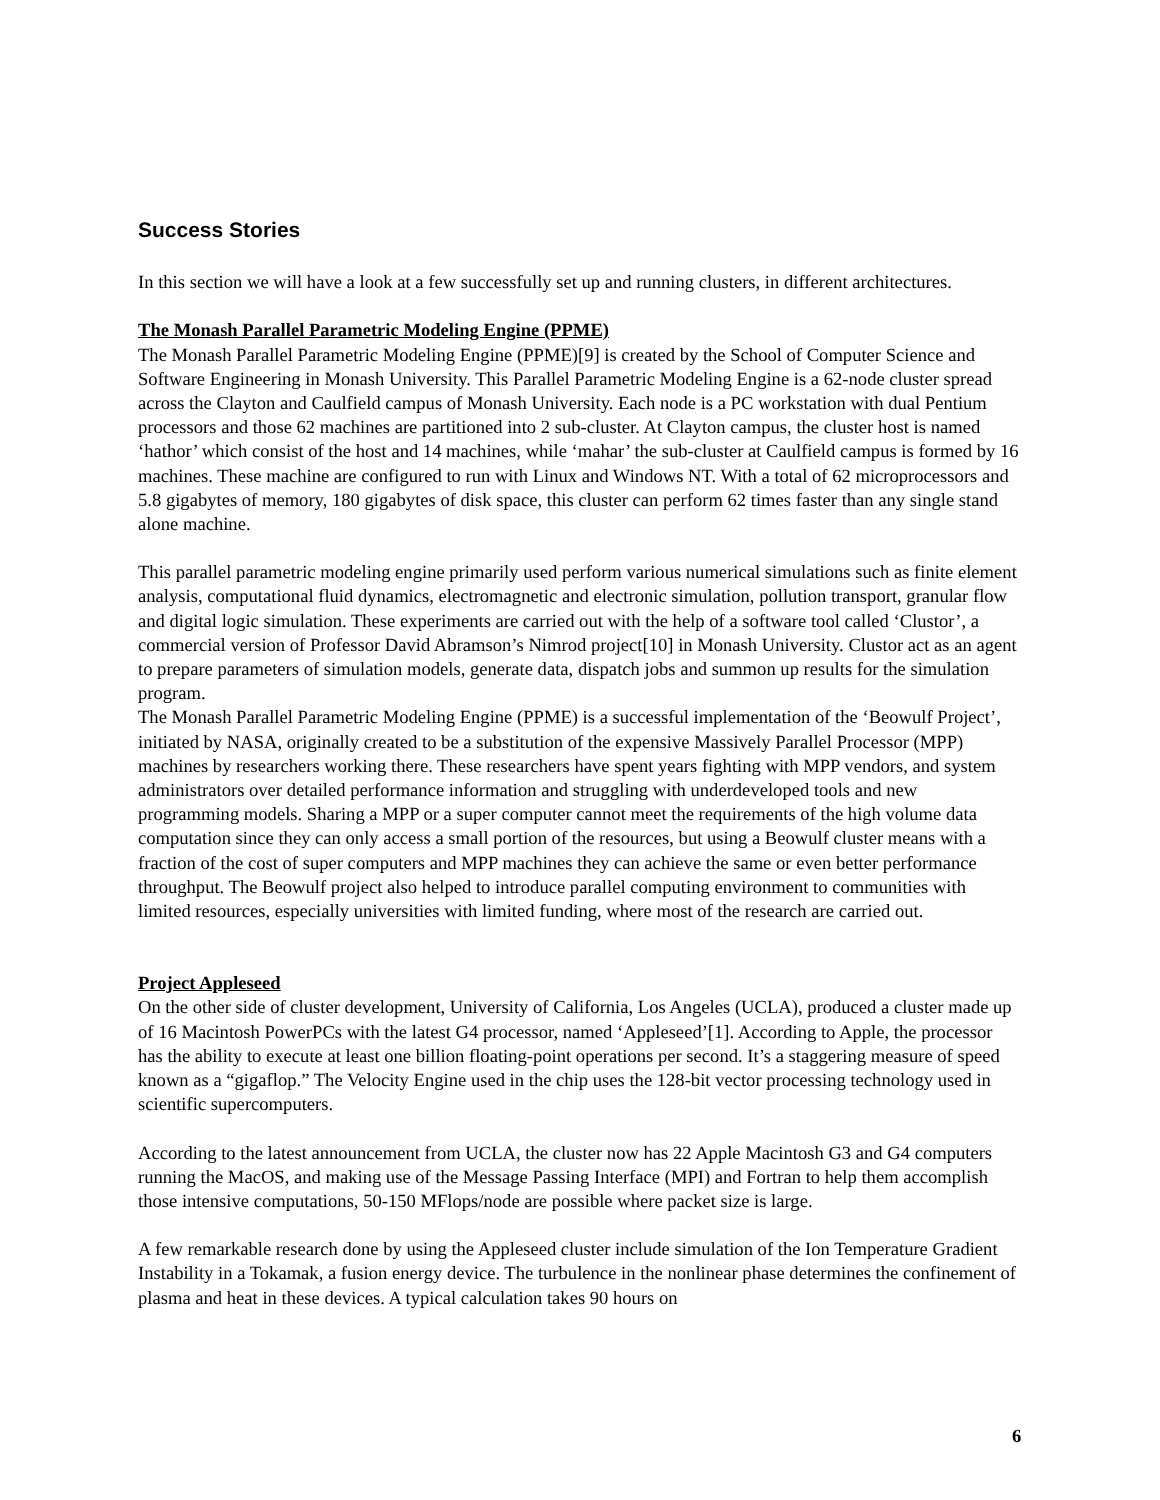Success Stories
In this section we will have a look at a few successfully set up and running clusters, in different architectures.
The Monash Parallel Parametric Modeling Engine (PPME)
The Monash Parallel Parametric Modeling Engine (PPME)[9] is created by the School of Computer Science and Software Engineering in Monash University. This Parallel Parametric Modeling Engine is a 62-node cluster spread across the Clayton and Caulfield campus of Monash University. Each node is a PC workstation with dual Pentium processors and those 62 machines are partitioned into 2 sub-cluster. At Clayton campus, the cluster host is named ‘hathor’ which consist of the host and 14 machines, while ‘mahar’ the sub-cluster at Caulfield campus is formed by 16 machines. These machine are configured to run with Linux and Windows NT. With a total of 62 microprocessors and 5.8 gigabytes of memory, 180 gigabytes of disk space, this cluster can perform 62 times faster than any single stand alone machine.
This parallel parametric modeling engine primarily used perform various numerical simulations such as finite element analysis, computational fluid dynamics, electromagnetic and electronic simulation, pollution transport, granular flow and digital logic simulation. These experiments are carried out with the help of a software tool called ‘Clustor’, a commercial version of Professor David Abramson’s Nimrod project[10] in Monash University. Clustor act as an agent to prepare parameters of simulation models, generate data, dispatch jobs and summon up results for the simulation program.
The Monash Parallel Parametric Modeling Engine (PPME) is a successful implementation of the ‘Beowulf Project’, initiated by NASA, originally created to be a substitution of the expensive Massively Parallel Processor (MPP) machines by researchers working there. These researchers have spent years fighting with MPP vendors, and system administrators over detailed performance information and struggling with underdeveloped tools and new programming models. Sharing a MPP or a super computer cannot meet the requirements of the high volume data computation since they can only access a small portion of the resources, but using a Beowulf cluster means with a fraction of the cost of super computers and MPP machines they can achieve the same or even better performance throughput. The Beowulf project also helped to introduce parallel computing environment to communities with limited resources, especially universities with limited funding, where most of the research are carried out.
Project Appleseed
On the other side of cluster development, University of California, Los Angeles (UCLA), produced a cluster made up of 16 Macintosh PowerPCs with the latest G4 processor, named ‘Appleseed’[1]. According to Apple, the processor has the ability to execute at least one billion floating-point operations per second. It’s a staggering measure of speed known as a “gigaflop.” The Velocity Engine used in the chip uses the 128-bit vector processing technology used in scientific supercomputers.
According to the latest announcement from UCLA, the cluster now has 22 Apple Macintosh G3 and G4 computers running the MacOS, and making use of the Message Passing Interface (MPI) and Fortran to help them accomplish those intensive computations, 50-150 MFlops/node are possible where packet size is large.
A few remarkable research done by using the Appleseed cluster include simulation of the Ion Temperature Gradient Instability in a Tokamak, a fusion energy device. The turbulence in the nonlinear phase determines the confinement of plasma and heat in these devices. A typical calculation takes 90 hours on
6